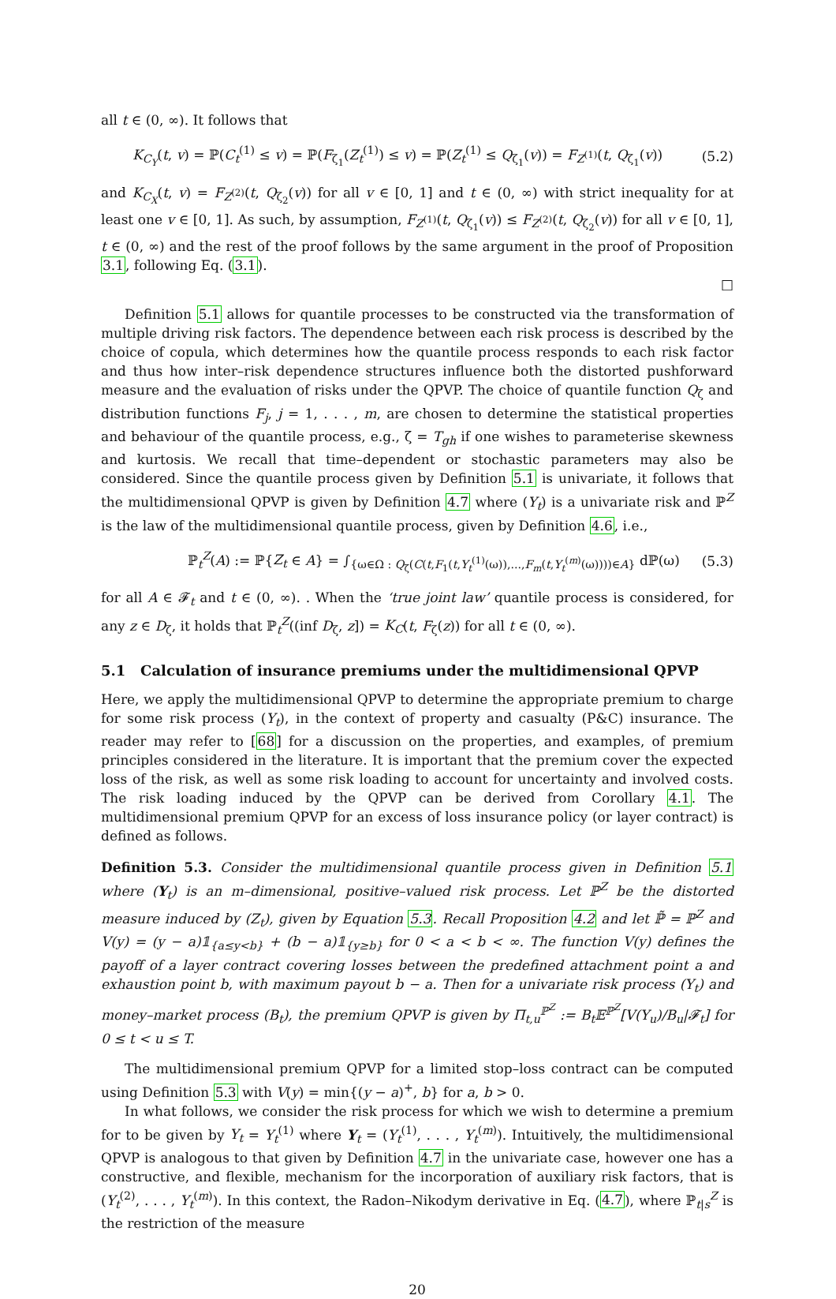all t ∈ (0, ∞). It follows that
K<sub>C<sub>Y</sub></sub>(t, v) = ℙ(C<sub>t</sub><sup>(1)</sup> ≤ v) = ℙ(F<sub>ζ<sub>1</sub></sub>(Z<sub>t</sub><sup>(1)</sup>) ≤ v) = ℙ(Z<sub>t</sub><sup>(1)</sup> ≤ Q<sub>ζ<sub>1</sub></sub>(v)) = F<sub>Z<sup>(1)</sup></sub>(t, Q<sub>ζ<sub>1</sub></sub>(v)) (5.2)
and K<sub>C<sub>X</sub></sub>(t, v) = F<sub>Z<sup>(2)</sup></sub>(t, Q<sub>ζ<sub>2</sub></sub>(v)) for all v ∈ [0, 1] and t ∈ (0, ∞) with strict inequality for at least one v ∈ [0, 1]. As such, by assumption, F<sub>Z<sup>(1)</sup></sub>(t, Q<sub>ζ<sub>1</sub></sub>(v)) ≤ F<sub>Z<sup>(2)</sup></sub>(t, Q<sub>ζ<sub>2</sub></sub>(v)) for all v ∈ [0, 1], t ∈ (0, ∞) and the rest of the proof follows by the same argument in the proof of Proposition 3.1, following Eq. (3.1).
□
Definition 5.1 allows for quantile processes to be constructed via the transformation of multiple driving risk factors. The dependence between each risk process is described by the choice of copula, which determines how the quantile process responds to each risk factor and thus how inter–risk dependence structures influence both the distorted pushforward measure and the evaluation of risks under the QPVP. The choice of quantile function Q<sub>ζ</sub> and distribution functions F<sub>j</sub>, j = 1, . . . , m, are chosen to determine the statistical properties and behaviour of the quantile process, e.g., ζ = T<sub>gh</sub> if one wishes to parameterise skewness and kurtosis. We recall that time–dependent or stochastic parameters may also be considered. Since the quantile process given by Definition 5.1 is univariate, it follows that the multidimensional QPVP is given by Definition 4.7 where (Y<sub>t</sub>) is a univariate risk and ℙ<sup>Z</sup> is the law of the multidimensional quantile process, given by Definition 4.6, i.e.,
ℙ<sub>t</sub><sup>Z</sup>(A) := ℙ{Z<sub>t</sub> ∈ A} = ∫<sub>{ω∈Ω : Q<sub>ζ</sub>(C(t,F<sub>1</sub>(t,Y<sub>t</sub><sup>(1)</sup>(ω)),...,F<sub>m</sub>(t,Y<sub>t</sub><sup>(m)</sup>(ω))))∈A}</sub> dℙ(ω) (5.3)
for all A ∈ 𝓕<sub>t</sub> and t ∈ (0, ∞). . When the ‘true joint law’ quantile process is considered, for any z ∈ D<sub>ζ</sub>, it holds that ℙ<sub>t</sub><sup>Z</sup>((inf D<sub>ζ</sub>, z]) = K<sub>C</sub>(t, F<sub>ζ</sub>(z)) for all t ∈ (0, ∞).
5.1 Calculation of insurance premiums under the multidimensional QPVP
Here, we apply the multidimensional QPVP to determine the appropriate premium to charge for some risk process (Y<sub>t</sub>), in the context of property and casualty (P&C) insurance. The reader may refer to [68] for a discussion on the properties, and examples, of premium principles considered in the literature. It is important that the premium cover the expected loss of the risk, as well as some risk loading to account for uncertainty and involved costs. The risk loading induced by the QPVP can be derived from Corollary 4.1. The multidimensional premium QPVP for an excess of loss insurance policy (or layer contract) is defined as follows.
Definition 5.3. Consider the multidimensional quantile process given in Definition 5.1 where (Y<sub>t</sub>) is an m–dimensional, positive–valued risk process. Let ℙ<sup>Z</sup> be the distorted measure induced by (Z<sub>t</sub>), given by Equation 5.3. Recall Proposition 4.2 and let ℙ̃ = ℙ<sup>Z</sup> and V(y) = (y − a)𝟙<sub>{a≤y<b}</sub> + (b − a)𝟙<sub>{y≥b}</sub> for 0 < a < b < ∞. The function V(y) defines the payoff of a layer contract covering losses between the predefined attachment point a and exhaustion point b, with maximum payout b − a. Then for a univariate risk process (Y<sub>t</sub>) and money–market process (B<sub>t</sub>), the premium QPVP is given by Π<sub>t,u</sub><sup>ℙ<sup>Z</sup></sup> := B<sub>t</sub>𝔼<sup>ℙ<sup>Z</sup></sup>[V(Y<sub>u</sub>)/B<sub>u</sub>|𝓕<sub>t</sub>] for 0 ≤ t < u ≤ T.
The multidimensional premium QPVP for a limited stop–loss contract can be computed using Definition 5.3 with V(y) = min{(y − a)<sup>+</sup>, b} for a, b > 0.
In what follows, we consider the risk process for which we wish to determine a premium for to be given by Y<sub>t</sub> = Y<sub>t</sub><sup>(1)</sup> where Y<sub>t</sub> = (Y<sub>t</sub><sup>(1)</sup>, . . . , Y<sub>t</sub><sup>(m)</sup>). Intuitively, the multidimensional QPVP is analogous to that given by Definition 4.7 in the univariate case, however one has a constructive, and flexible, mechanism for the incorporation of auxiliary risk factors, that is (Y<sub>t</sub><sup>(2)</sup>, . . . , Y<sub>t</sub><sup>(m)</sup>). In this context, the Radon–Nikodym derivative in Eq. (4.7), where ℙ<sub>t|s</sub><sup>Z</sup> is the restriction of the measure
20